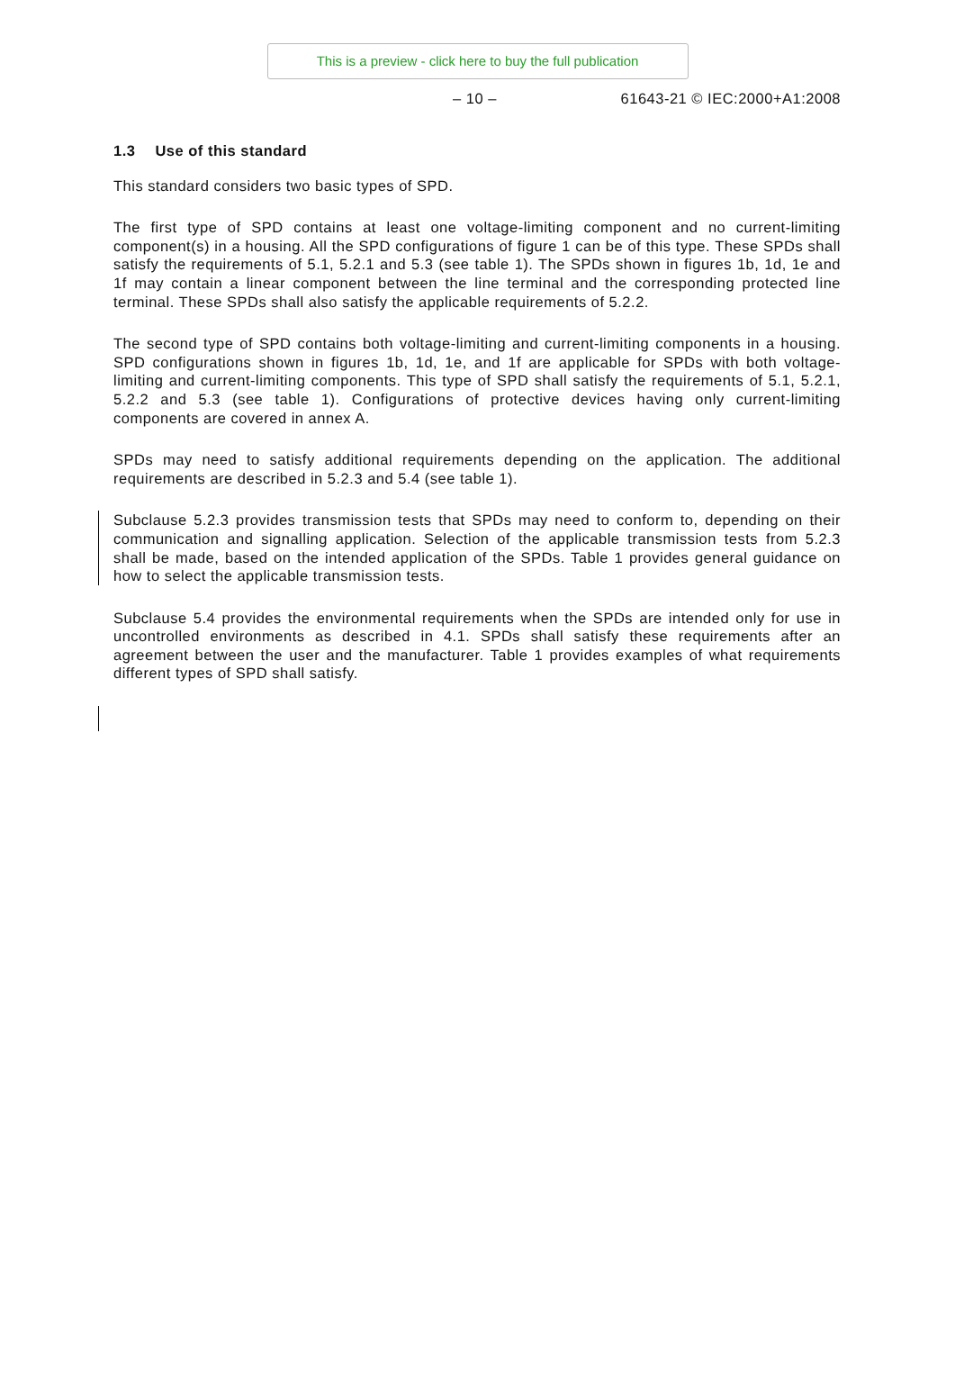This is a preview - click here to buy the full publication
– 10 – 61643-21 © IEC:2000+A1:2008
1.3 Use of this standard
This standard considers two basic types of SPD.
The first type of SPD contains at least one voltage-limiting component and no current-limiting component(s) in a housing. All the SPD configurations of figure 1 can be of this type. These SPDs shall satisfy the requirements of 5.1, 5.2.1 and 5.3 (see table 1). The SPDs shown in figures 1b, 1d, 1e and 1f may contain a linear component between the line terminal and the corresponding protected line terminal. These SPDs shall also satisfy the applicable requirements of 5.2.2.
The second type of SPD contains both voltage-limiting and current-limiting components in a housing. SPD configurations shown in figures 1b, 1d, 1e, and 1f are applicable for SPDs with both voltage-limiting and current-limiting components. This type of SPD shall satisfy the requirements of 5.1, 5.2.1, 5.2.2 and 5.3 (see table 1). Configurations of protective devices having only current-limiting components are covered in annex A.
SPDs may need to satisfy additional requirements depending on the application. The additional requirements are described in 5.2.3 and 5.4 (see table 1).
Subclause 5.2.3 provides transmission tests that SPDs may need to conform to, depending on their communication and signalling application. Selection of the applicable transmission tests from 5.2.3 shall be made, based on the intended application of the SPDs. Table 1 provides general guidance on how to select the applicable transmission tests.
Subclause 5.4 provides the environmental requirements when the SPDs are intended only for use in uncontrolled environments as described in 4.1. SPDs shall satisfy these requirements after an agreement between the user and the manufacturer. Table 1 provides examples of what requirements different types of SPD shall satisfy.